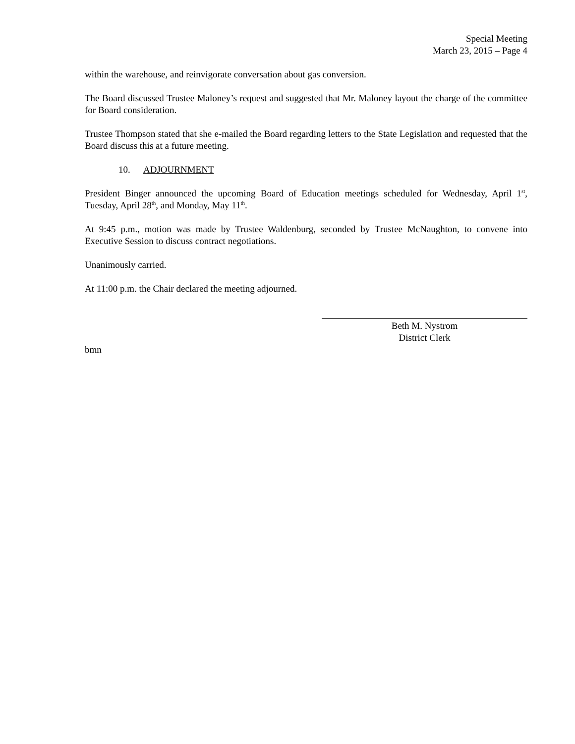Special Meeting
March 23, 2015 – Page 4
within the warehouse, and reinvigorate conversation about gas conversion.
The Board discussed Trustee Maloney’s request and suggested that Mr. Maloney layout the charge of the committee for Board consideration.
Trustee Thompson stated that she e-mailed the Board regarding letters to the State Legislation and requested that the Board discuss this at a future meeting.
10. ADJOURNMENT
President Binger announced the upcoming Board of Education meetings scheduled for Wednesday, April 1<sup>st</sup>, Tuesday, April 28<sup>th</sup>, and Monday, May 11<sup>th</sup>.
At 9:45 p.m., motion was made by Trustee Waldenburg, seconded by Trustee McNaughton, to convene into Executive Session to discuss contract negotiations.
Unanimously carried.
At 11:00 p.m. the Chair declared the meeting adjourned.
Beth M. Nystrom
District Clerk
bmn